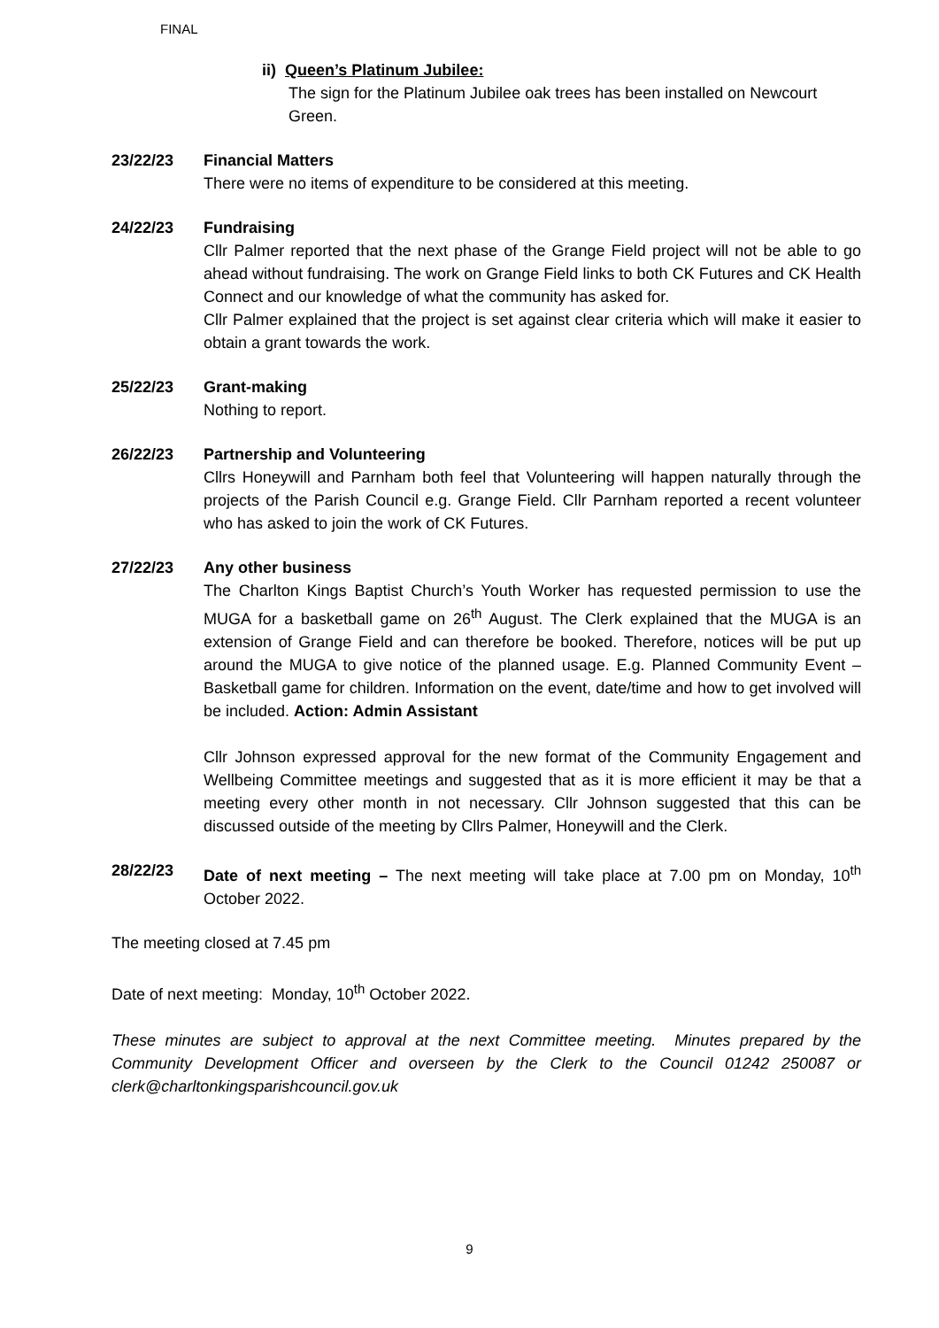FINAL
ii) Queen’s Platinum Jubilee:
The sign for the Platinum Jubilee oak trees has been installed on Newcourt Green.
23/22/23 Financial Matters
There were no items of expenditure to be considered at this meeting.
24/22/23 Fundraising
Cllr Palmer reported that the next phase of the Grange Field project will not be able to go ahead without fundraising. The work on Grange Field links to both CK Futures and CK Health Connect and our knowledge of what the community has asked for.
Cllr Palmer explained that the project is set against clear criteria which will make it easier to obtain a grant towards the work.
25/22/23 Grant-making
Nothing to report.
26/22/23 Partnership and Volunteering
Cllrs Honeywill and Parnham both feel that Volunteering will happen naturally through the projects of the Parish Council e.g. Grange Field. Cllr Parnham reported a recent volunteer who has asked to join the work of CK Futures.
27/22/23 Any other business
The Charlton Kings Baptist Church’s Youth Worker has requested permission to use the MUGA for a basketball game on 26<sup>th</sup> August. The Clerk explained that the MUGA is an extension of Grange Field and can therefore be booked. Therefore, notices will be put up around the MUGA to give notice of the planned usage. E.g. Planned Community Event – Basketball game for children. Information on the event, date/time and how to get involved will be included. Action: Admin Assistant
Cllr Johnson expressed approval for the new format of the Community Engagement and Wellbeing Committee meetings and suggested that as it is more efficient it may be that a meeting every other month in not necessary. Cllr Johnson suggested that this can be discussed outside of the meeting by Cllrs Palmer, Honeywill and the Clerk.
28/22/23 Date of next meeting – The next meeting will take place at 7.00 pm on Monday, 10<sup>th</sup> October 2022.
The meeting closed at 7.45 pm
Date of next meeting: Monday, 10<sup>th</sup> October 2022.
These minutes are subject to approval at the next Committee meeting. Minutes prepared by the Community Development Officer and overseen by the Clerk to the Council 01242 250087 or clerk@charltonkingsparishcouncil.gov.uk
9